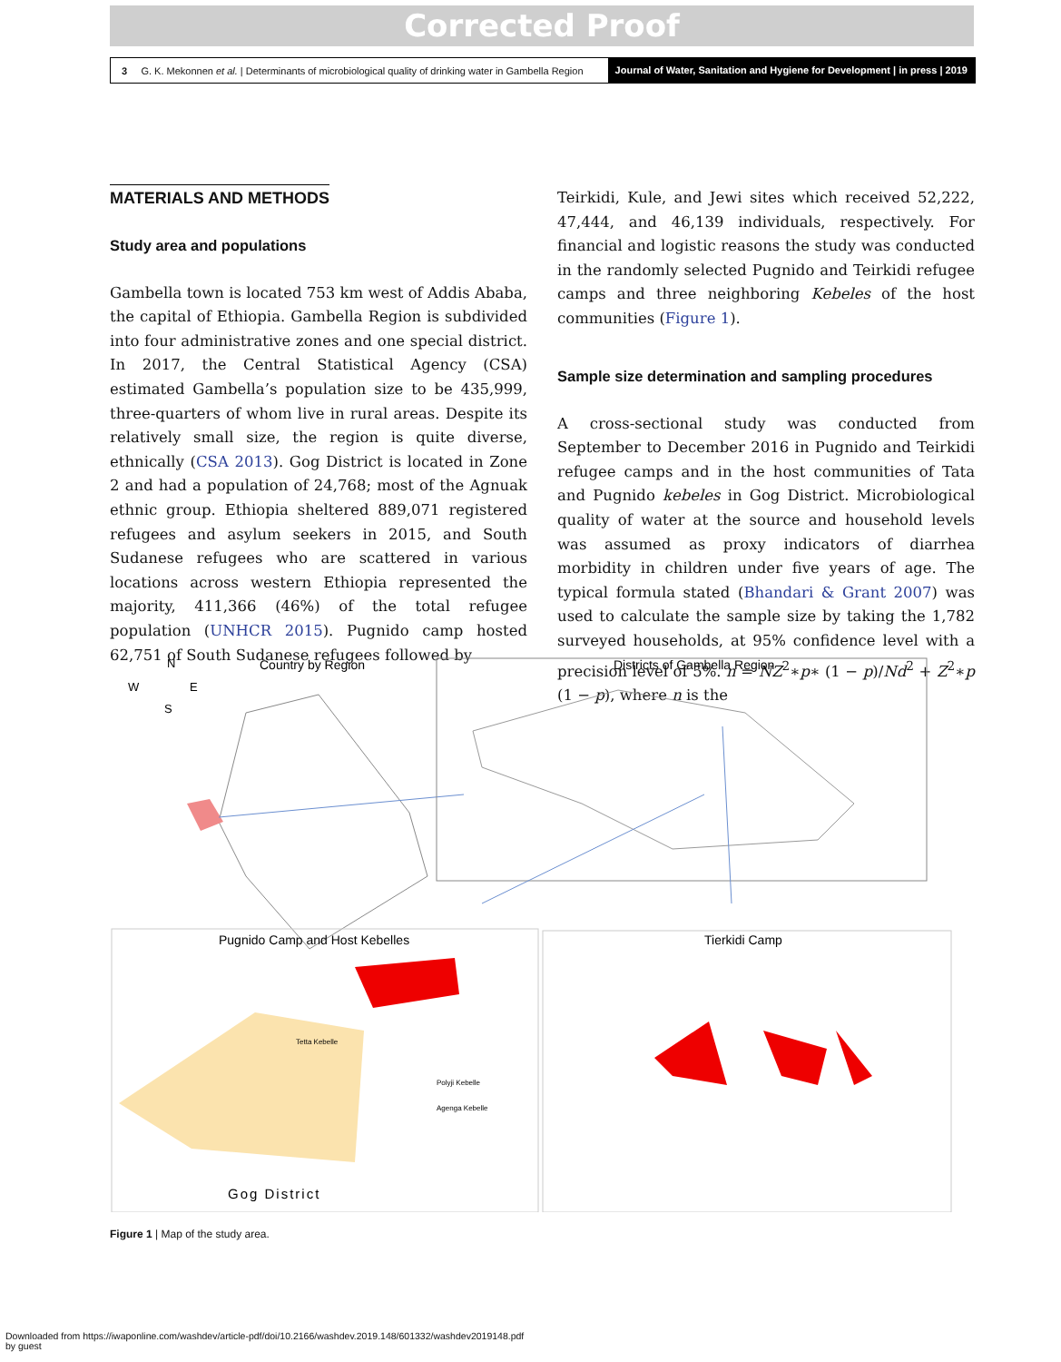Corrected Proof
3 G. K. Mekonnen et al. | Determinants of microbiological quality of drinking water in Gambella Region
Journal of Water, Sanitation and Hygiene for Development | in press | 2019
MATERIALS AND METHODS
Study area and populations
Gambella town is located 753 km west of Addis Ababa, the capital of Ethiopia. Gambella Region is subdivided into four administrative zones and one special district. In 2017, the Central Statistical Agency (CSA) estimated Gambella’s population size to be 435,999, three-quarters of whom live in rural areas. Despite its relatively small size, the region is quite diverse, ethnically (CSA 2013). Gog District is located in Zone 2 and had a population of 24,768; most of the Agnuak ethnic group. Ethiopia sheltered 889,071 registered refugees and asylum seekers in 2015, and South Sudanese refugees who are scattered in various locations across western Ethiopia represented the majority, 411,366 (46%) of the total refugee population (UNHCR 2015). Pugnido camp hosted 62,751 of South Sudanese refugees followed by
Teirkidi, Kule, and Jewi sites which received 52,222, 47,444, and 46,139 individuals, respectively. For financial and logistic reasons the study was conducted in the randomly selected Pugnido and Teirkidi refugee camps and three neighboring Kebeles of the host communities (Figure 1).
Sample size determination and sampling procedures
A cross-sectional study was conducted from September to December 2016 in Pugnido and Teirkidi refugee camps and in the host communities of Tata and Pugnido kebeles in Gog District. Microbiological quality of water at the source and household levels was assumed as proxy indicators of diarrhea morbidity in children under five years of age. The typical formula stated (Bhandari & Grant 2007) was used to calculate the sample size by taking the 1,782 surveyed households, at 95% confidence level with a precision level of 5%. n = NZ<sup>2</sup>∗p∗ (1 − p)/Nd<sup>2</sup> + Z<sup>2</sup>∗p (1 − p), where n is the
N
W
E
S
Country by Region
Districts of Gambella Region
Pugnido Camp and Host Kebelles
Tetta Kebelle
Polyji Kebelle
Agenga Kebelle
Gog District
Tierkidi Camp
Figure 1 | Map of the study area.
Downloaded from https://iwaponline.com/washdev/article-pdf/doi/10.2166/washdev.2019.148/601332/washdev2019148.pdf
by guest